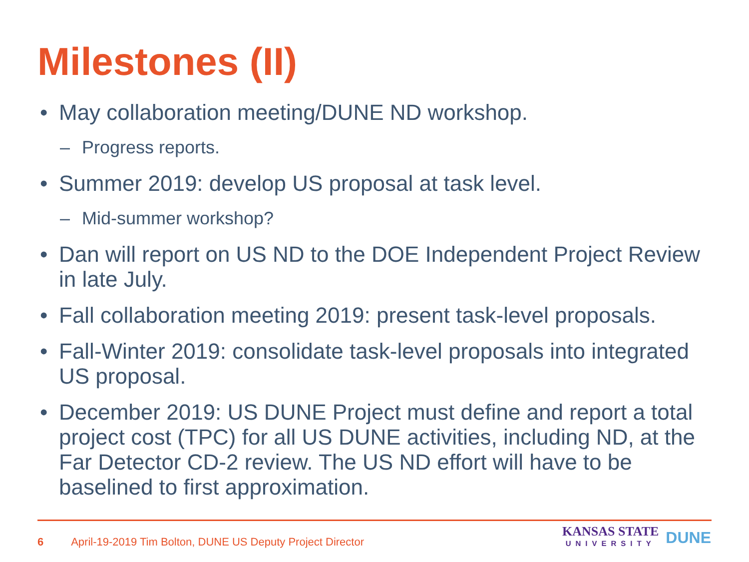Milestones (II)
• May collaboration meeting/DUNE ND workshop.
– Progress reports.
• Summer 2019: develop US proposal at task level.
– Mid-summer workshop?
• Dan will report on US ND to the DOE Independent Project Review in late July.
• Fall collaboration meeting 2019: present task-level proposals.
• Fall-Winter 2019: consolidate task-level proposals into integrated US proposal.
• December 2019: US DUNE Project must define and report a total project cost (TPC) for all US DUNE activities, including ND, at the Far Detector CD-2 review. The US ND effort will have to be baselined to first approximation.
6 April-19-2019 Tim Bolton, DUNE US Deputy Project Director
KANSAS STATE
UNIVERSITY
DUNE